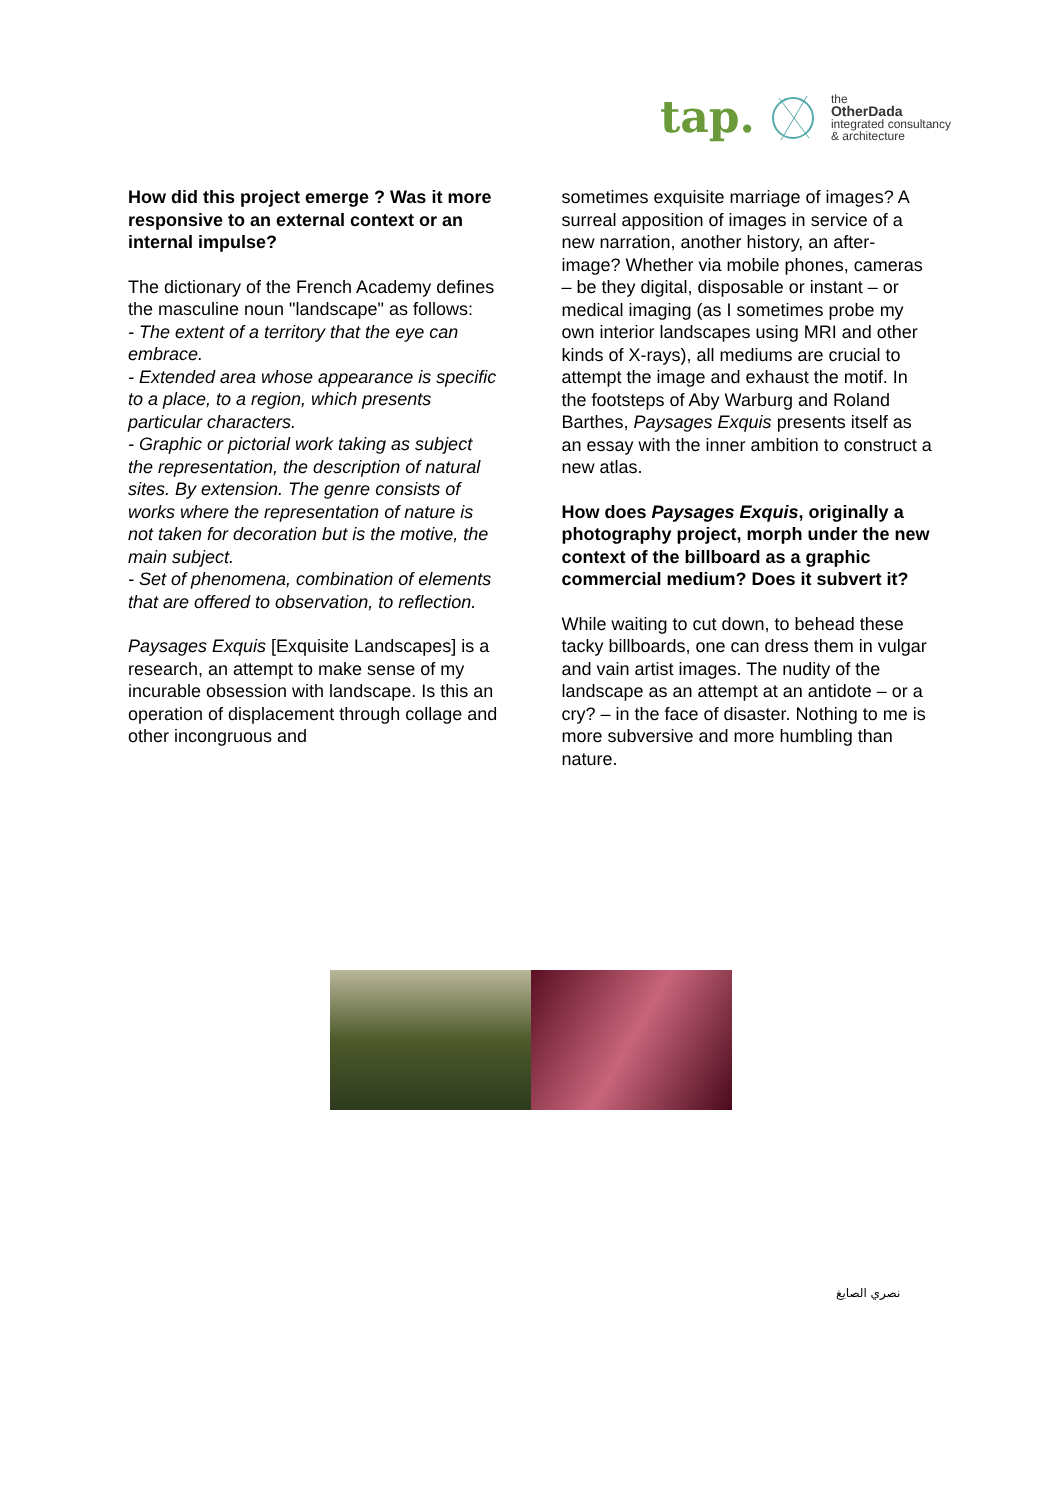tap.
the
OtherDada
integrated consultancy
& architecture
How did this project emerge ? Was it more responsive to an external context or an internal impulse?
The dictionary of the French Academy defines the masculine noun "landscape" as follows:
- The extent of a territory that the eye can embrace.
- Extended area whose appearance is specific to a place, to a region, which presents particular characters.
- Graphic or pictorial work taking as subject the representation, the description of natural sites. By extension. The genre consists of works where the representation of nature is not taken for decoration but is the motive, the main subject.
- Set of phenomena, combination of elements that are offered to observation, to reflection.
Paysages Exquis [Exquisite Landscapes] is a research, an attempt to make sense of my incurable obsession with landscape. Is this an operation of displacement through collage and other incongruous and
sometimes exquisite marriage of images? A surreal apposition of images in service of a new narration, another history, an after-image? Whether via mobile phones, cameras – be they digital, disposable or instant – or medical imaging (as I sometimes probe my own interior landscapes using MRI and other kinds of X-rays), all mediums are crucial to attempt the image and exhaust the motif. In the footsteps of Aby Warburg and Roland Barthes, Paysages Exquis presents itself as an essay with the inner ambition to construct a new atlas.
How does Paysages Exquis, originally a photography project, morph under the new context of the billboard as a graphic commercial medium? Does it subvert it?
While waiting to cut down, to behead these tacky billboards, one can dress them in vulgar and vain artist images. The nudity of the landscape as an attempt at an antidote – or a cry? – in the face of disaster. Nothing to me is more subversive and more humbling than nature.
نصري الصايغ